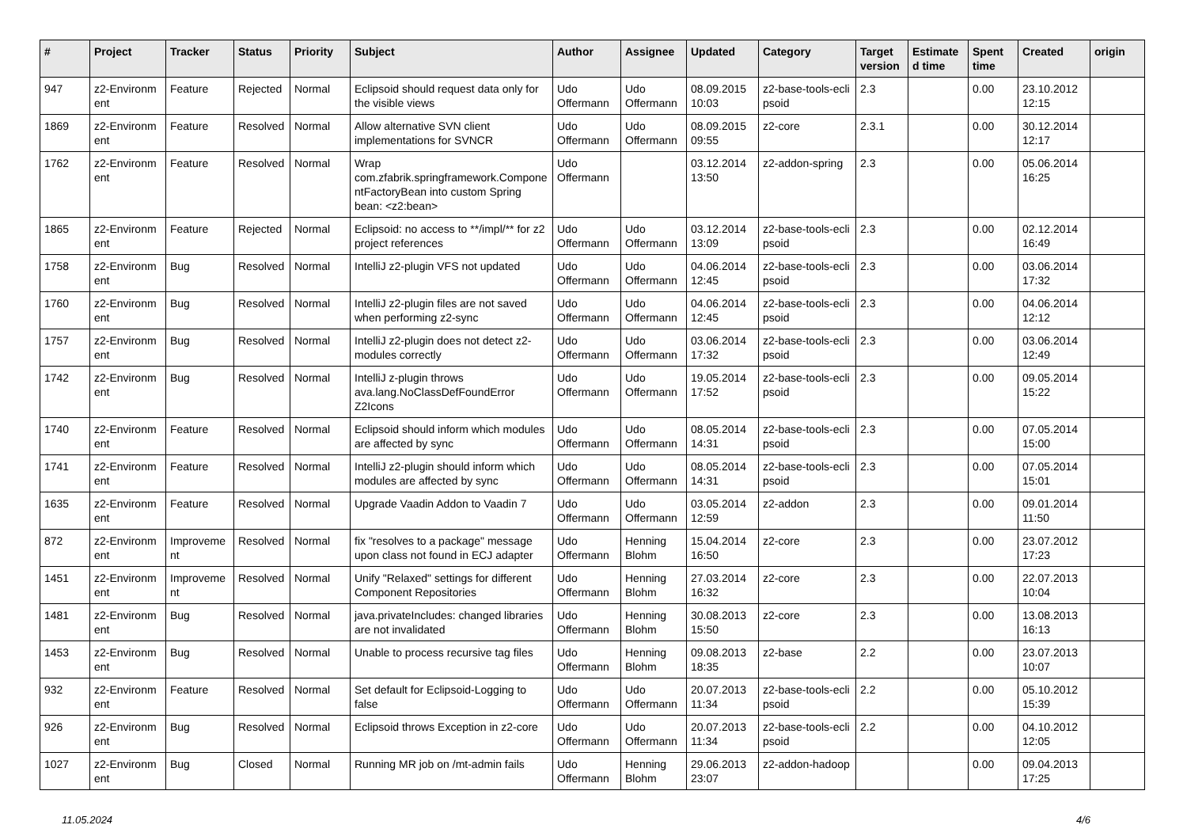| # | Project | Tracker | Status | Priority | Subject | Author | Assignee | Updated | Category | Target version | Estimate d time | Spent time | Created | origin |
| --- | --- | --- | --- | --- | --- | --- | --- | --- | --- | --- | --- | --- | --- | --- |
| 947 | z2-Environm ent | Feature | Rejected | Normal | Eclipsoid should request data only for the visible views | Udo Offermann | Udo Offermann | 08.09.2015 10:03 | z2-base-tools-ecli psoid | 2.3 | | 0.00 | 23.10.2012 12:15 | |
| 1869 | z2-Environm ent | Feature | Resolved | Normal | Allow alternative SVN client implementations for SVNCR | Udo Offermann | Udo Offermann | 08.09.2015 09:55 | z2-core | 2.3.1 | | 0.00 | 30.12.2014 12:17 | |
| 1762 | z2-Environm ent | Feature | Resolved | Normal | Wrap com.zfabrik.springframework.Compone ntFactoryBean into custom Spring bean: <z2:bean> | Udo Offermann | | 03.12.2014 13:50 | z2-addon-spring | 2.3 | | 0.00 | 05.06.2014 16:25 | |
| 1865 | z2-Environm ent | Feature | Rejected | Normal | Eclipsoid: no access to **/impl/** for z2 project references | Udo Offermann | Udo Offermann | 03.12.2014 13:09 | z2-base-tools-ecli psoid | 2.3 | | 0.00 | 02.12.2014 16:49 | |
| 1758 | z2-Environm ent | Bug | Resolved | Normal | IntelliJ z2-plugin VFS not updated | Udo Offermann | Udo Offermann | 04.06.2014 12:45 | z2-base-tools-ecli psoid | 2.3 | | 0.00 | 03.06.2014 17:32 | |
| 1760 | z2-Environm ent | Bug | Resolved | Normal | IntelliJ z2-plugin files are not saved when performing z2-sync | Udo Offermann | Udo Offermann | 04.06.2014 12:45 | z2-base-tools-ecli psoid | 2.3 | | 0.00 | 04.06.2014 12:12 | |
| 1757 | z2-Environm ent | Bug | Resolved | Normal | IntelliJ z2-plugin does not detect z2-modules correctly | Udo Offermann | Udo Offermann | 03.06.2014 17:32 | z2-base-tools-ecli psoid | 2.3 | | 0.00 | 03.06.2014 12:49 | |
| 1742 | z2-Environm ent | Bug | Resolved | Normal | IntelliJ z-plugin throws ava.lang.NoClassDefFoundError Z2Icons | Udo Offermann | Udo Offermann | 19.05.2014 17:52 | z2-base-tools-ecli psoid | 2.3 | | 0.00 | 09.05.2014 15:22 | |
| 1740 | z2-Environm ent | Feature | Resolved | Normal | Eclipsoid should inform which modules are affected by sync | Udo Offermann | Udo Offermann | 08.05.2014 14:31 | z2-base-tools-ecli psoid | 2.3 | | 0.00 | 07.05.2014 15:00 | |
| 1741 | z2-Environm ent | Feature | Resolved | Normal | IntelliJ z2-plugin should inform which modules are affected by sync | Udo Offermann | Udo Offermann | 08.05.2014 14:31 | z2-base-tools-ecli psoid | 2.3 | | 0.00 | 07.05.2014 15:01 | |
| 1635 | z2-Environm ent | Feature | Resolved | Normal | Upgrade Vaadin Addon to Vaadin 7 | Udo Offermann | Udo Offermann | 03.05.2014 12:59 | z2-addon | 2.3 | | 0.00 | 09.01.2014 11:50 | |
| 872 | z2-Environm ent | Improveme nt | Resolved | Normal | fix "resolves to a package" message upon class not found in ECJ adapter | Udo Offermann | Henning Blohm | 15.04.2014 16:50 | z2-core | 2.3 | | 0.00 | 23.07.2012 17:23 | |
| 1451 | z2-Environm ent | Improveme nt | Resolved | Normal | Unify "Relaxed" settings for different Component Repositories | Udo Offermann | Henning Blohm | 27.03.2014 16:32 | z2-core | 2.3 | | 0.00 | 22.07.2013 10:04 | |
| 1481 | z2-Environm ent | Bug | Resolved | Normal | java.privateIncludes: changed libraries are not invalidated | Udo Offermann | Henning Blohm | 30.08.2013 15:50 | z2-core | 2.3 | | 0.00 | 13.08.2013 16:13 | |
| 1453 | z2-Environm ent | Bug | Resolved | Normal | Unable to process recursive tag files | Udo Offermann | Henning Blohm | 09.08.2013 18:35 | z2-base | 2.2 | | 0.00 | 23.07.2013 10:07 | |
| 932 | z2-Environm ent | Feature | Resolved | Normal | Set default for Eclipsoid-Logging to false | Udo Offermann | Udo Offermann | 20.07.2013 11:34 | z2-base-tools-ecli psoid | 2.2 | | 0.00 | 05.10.2012 15:39 | |
| 926 | z2-Environm ent | Bug | Resolved | Normal | Eclipsoid throws Exception in z2-core | Udo Offermann | Udo Offermann | 20.07.2013 11:34 | z2-base-tools-ecli psoid | 2.2 | | 0.00 | 04.10.2012 12:05 | |
| 1027 | z2-Environm ent | Bug | Closed | Normal | Running MR job on /mt-admin fails | Udo Offermann | Henning Blohm | 29.06.2013 23:07 | z2-addon-hadoop | | | 0.00 | 09.04.2013 17:25 | |
11.05.2024 4/6